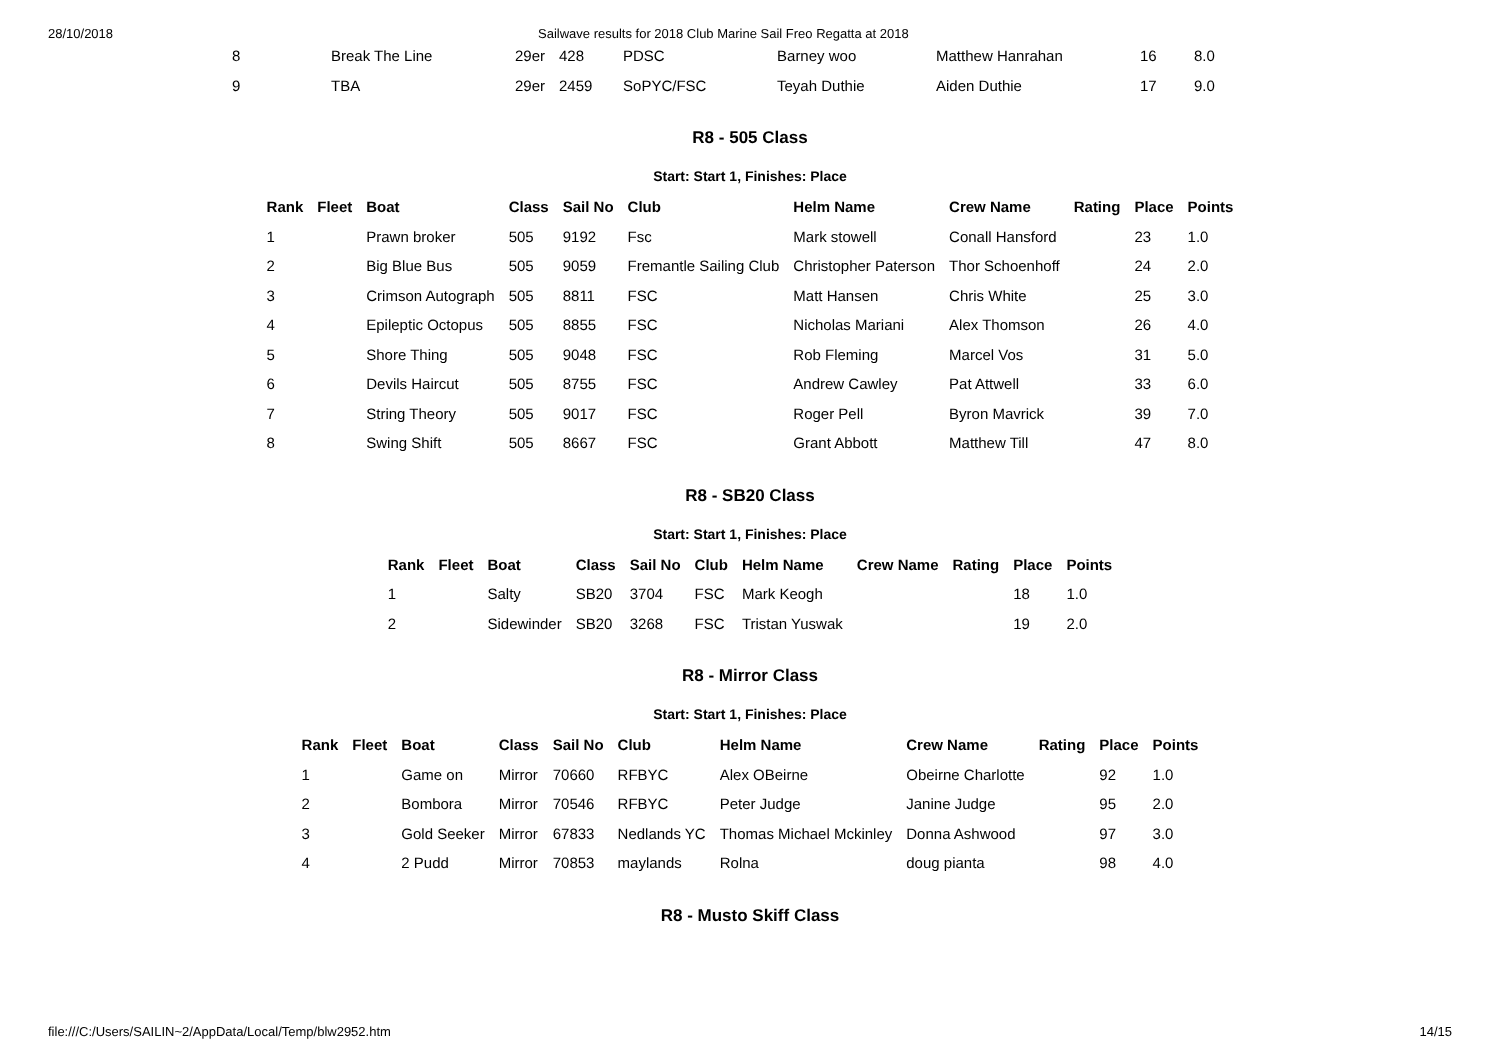28/10/2018 Sailwave results for 2018 Club Marine Sail Freo Regatta at 2018
| 8 | Break The Line | 29er | 428 | PDSC | Barney woo | Matthew Hanrahan | 16 | 8.0 |
| 9 | TBA | 29er | 2459 | SoPYC/FSC | Teyah Duthie | Aiden Duthie | 17 | 9.0 |
R8 - 505 Class
Start: Start 1, Finishes: Place
| Rank | Fleet | Boat | Class | Sail No | Club | Helm Name | Crew Name | Rating | Place | Points |
| --- | --- | --- | --- | --- | --- | --- | --- | --- | --- | --- |
| 1 | | Prawn broker | 505 | 9192 | Fsc | Mark stowell | Conall Hansford | | 23 | 1.0 |
| 2 | | Big Blue Bus | 505 | 9059 | Fremantle Sailing Club | Christopher Paterson | Thor Schoenhoff | | 24 | 2.0 |
| 3 | | Crimson Autograph | 505 | 8811 | FSC | Matt Hansen | Chris White | | 25 | 3.0 |
| 4 | | Epileptic Octopus | 505 | 8855 | FSC | Nicholas Mariani | Alex Thomson | | 26 | 4.0 |
| 5 | | Shore Thing | 505 | 9048 | FSC | Rob Fleming | Marcel Vos | | 31 | 5.0 |
| 6 | | Devils Haircut | 505 | 8755 | FSC | Andrew Cawley | Pat Attwell | | 33 | 6.0 |
| 7 | | String Theory | 505 | 9017 | FSC | Roger Pell | Byron Mavrick | | 39 | 7.0 |
| 8 | | Swing Shift | 505 | 8667 | FSC | Grant Abbott | Matthew Till | | 47 | 8.0 |
R8 - SB20 Class
Start: Start 1, Finishes: Place
| Rank | Fleet | Boat | Class | Sail No | Club | Helm Name | Crew Name | Rating | Place | Points |
| --- | --- | --- | --- | --- | --- | --- | --- | --- | --- | --- |
| 1 | | Salty | SB20 | 3704 | FSC | Mark Keogh | | | 18 | 1.0 |
| 2 | | Sidewinder | SB20 | 3268 | FSC | Tristan Yuswak | | | 19 | 2.0 |
R8 - Mirror Class
Start: Start 1, Finishes: Place
| Rank | Fleet | Boat | Class | Sail No | Club | Helm Name | Crew Name | Rating | Place | Points |
| --- | --- | --- | --- | --- | --- | --- | --- | --- | --- | --- |
| 1 | | Game on | Mirror | 70660 | RFBYC | Alex OBeirne | Obeirne Charlotte | | 92 | 1.0 |
| 2 | | Bombora | Mirror | 70546 | RFBYC | Peter Judge | Janine Judge | | 95 | 2.0 |
| 3 | | Gold Seeker | Mirror | 67833 | Nedlands YC | Thomas Michael Mckinley | Donna Ashwood | | 97 | 3.0 |
| 4 | | 2 Pudd | Mirror | 70853 | maylands | Rolna | doug pianta | | 98 | 4.0 |
R8 - Musto Skiff Class
file:///C:/Users/SAILIN~2/AppData/Local/Temp/blw2952.htm 14/15